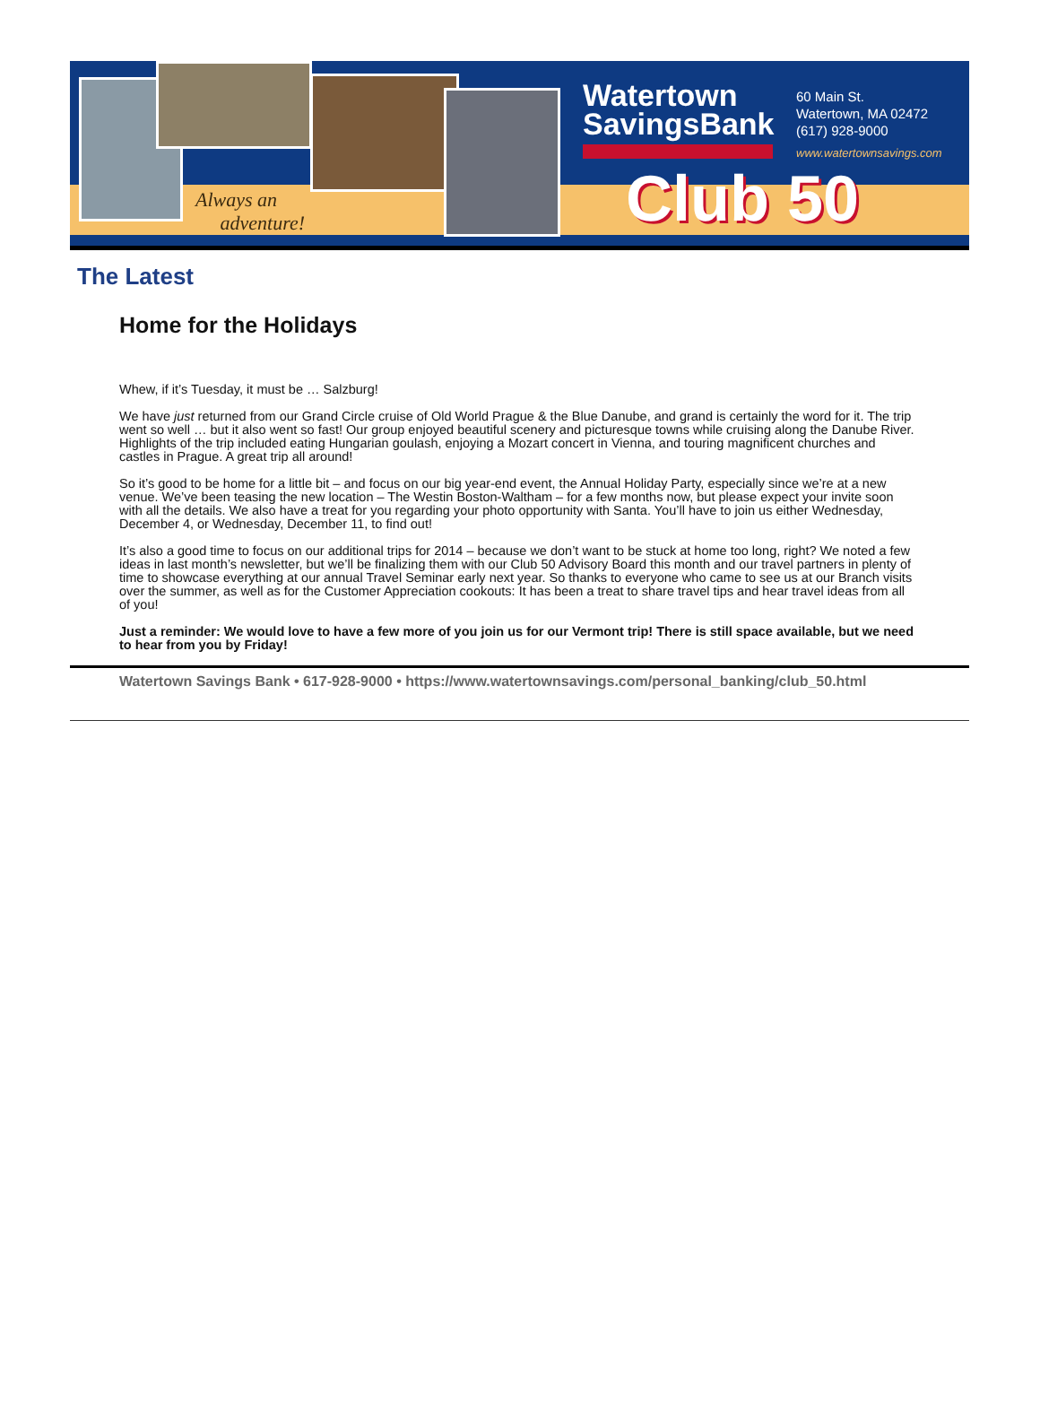Always an
adventure!
Watertown
SavingsBank
60 Main St.
Watertown, MA 02472
(617) 928-9000
www.watertownsavings.com
Club 50
The Latest
Home for the Holidays
Whew, if it’s Tuesday, it must be … Salzburg!
We have just returned from our Grand Circle cruise of Old World Prague & the Blue Danube, and grand is certainly the word for it. The trip went so well … but it also went so fast! Our group enjoyed beautiful scenery and picturesque towns while cruising along the Danube River. Highlights of the trip included eating Hungarian goulash, enjoying a Mozart concert in Vienna, and touring magnificent churches and castles in Prague. A great trip all around!
So it’s good to be home for a little bit – and focus on our big year-end event, the Annual Holiday Party, especially since we’re at a new venue. We’ve been teasing the new location – The Westin Boston-Waltham – for a few months now, but please expect your invite soon with all the details. We also have a treat for you regarding your photo opportunity with Santa. You’ll have to join us either Wednesday, December 4, or Wednesday, December 11, to find out!
It’s also a good time to focus on our additional trips for 2014 – because we don’t want to be stuck at home too long, right? We noted a few ideas in last month’s newsletter, but we’ll be finalizing them with our Club 50 Advisory Board this month and our travel partners in plenty of time to showcase everything at our annual Travel Seminar early next year. So thanks to everyone who came to see us at our Branch visits over the summer, as well as for the Customer Appreciation cookouts: It has been a treat to share travel tips and hear travel ideas from all of you!
Just a reminder: We would love to have a few more of you join us for our Vermont trip! There is still space available, but we need to hear from you by Friday!
Watertown Savings Bank • 617-928-9000 • https://www.watertownsavings.com/personal_banking/club_50.html